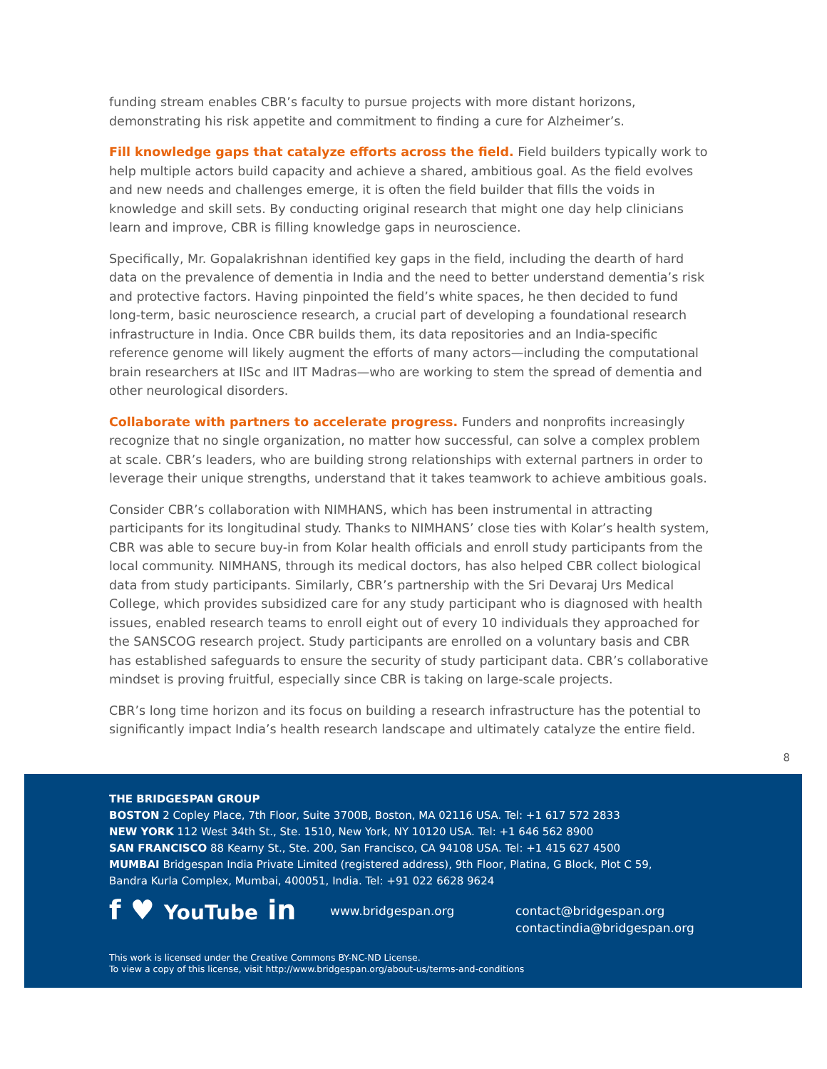funding stream enables CBR’s faculty to pursue projects with more distant horizons, demonstrating his risk appetite and commitment to finding a cure for Alzheimer’s.
Fill knowledge gaps that catalyze efforts across the field. Field builders typically work to help multiple actors build capacity and achieve a shared, ambitious goal. As the field evolves and new needs and challenges emerge, it is often the field builder that fills the voids in knowledge and skill sets. By conducting original research that might one day help clinicians learn and improve, CBR is filling knowledge gaps in neuroscience.
Specifically, Mr. Gopalakrishnan identified key gaps in the field, including the dearth of hard data on the prevalence of dementia in India and the need to better understand dementia’s risk and protective factors. Having pinpointed the field’s white spaces, he then decided to fund long-term, basic neuroscience research, a crucial part of developing a foundational research infrastructure in India. Once CBR builds them, its data repositories and an India-specific reference genome will likely augment the efforts of many actors—including the computational brain researchers at IISc and IIT Madras—who are working to stem the spread of dementia and other neurological disorders.
Collaborate with partners to accelerate progress. Funders and nonprofits increasingly recognize that no single organization, no matter how successful, can solve a complex problem at scale. CBR’s leaders, who are building strong relationships with external partners in order to leverage their unique strengths, understand that it takes teamwork to achieve ambitious goals.
Consider CBR’s collaboration with NIMHANS, which has been instrumental in attracting participants for its longitudinal study. Thanks to NIMHANS’ close ties with Kolar’s health system, CBR was able to secure buy-in from Kolar health officials and enroll study participants from the local community. NIMHANS, through its medical doctors, has also helped CBR collect biological data from study participants. Similarly, CBR’s partnership with the Sri Devaraj Urs Medical College, which provides subsidized care for any study participant who is diagnosed with health issues, enabled research teams to enroll eight out of every 10 individuals they approached for the SANSCOG research project. Study participants are enrolled on a voluntary basis and CBR has established safeguards to ensure the security of study participant data. CBR’s collaborative mindset is proving fruitful, especially since CBR is taking on large-scale projects.
CBR’s long time horizon and its focus on building a research infrastructure has the potential to significantly impact India’s health research landscape and ultimately catalyze the entire field.
8
THE BRIDGESPAN GROUP
BOSTON 2 Copley Place, 7th Floor, Suite 3700B, Boston, MA 02116 USA. Tel: +1 617 572 2833
NEW YORK 112 West 34th St., Ste. 1510, New York, NY 10120 USA. Tel: +1 646 562 8900
SAN FRANCISCO 88 Kearny St., Ste. 200, San Francisco, CA 94108 USA. Tel: +1 415 627 4500
MUMBAI Bridgespan India Private Limited (registered address), 9th Floor, Platina, G Block, Plot C 59,
Bandra Kurla Complex, Mumbai, 400051, India. Tel: +91 022 6628 9624
f ♥ YouTube in
www.bridgespan.org contact@bridgespan.org
contactindia@bridgespan.org
This work is licensed under the Creative Commons BY-NC-ND License.
To view a copy of this license, visit http://www.bridgespan.org/about-us/terms-and-conditions